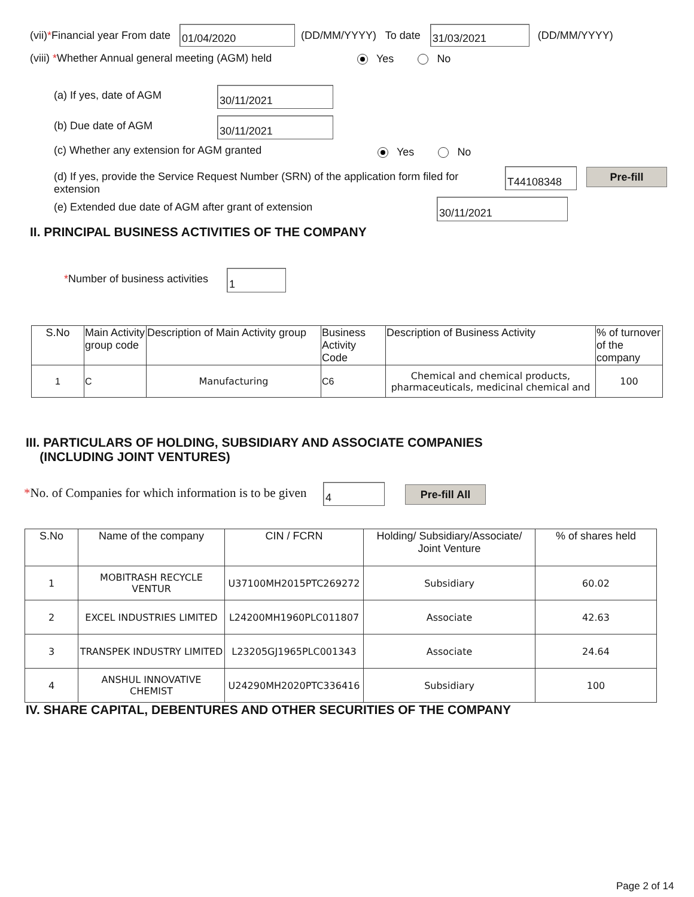(vii) * Financial year From date 01/04/2020 (DD/MM/YYYY) To date 31/03/2021 (DD/MM/YYYY)
(viii) *Whether Annual general meeting (AGM) held
Yes No
(a) If yes, date of AGM 30/11/2021
(b) Due date of AGM 30/11/2021
(c) Whether any extension for AGM granted
Yes No
(d) If yes, provide the Service Request Number (SRN) of the application form filed for extension
T44108348 Pre-fill
(e) Extended due date of AGM after grant of extension
30/11/2021
II. PRINCIPAL BUSINESS ACTIVITIES OF THE COMPANY
*Number of business activities 1
| S.No | Main Activity group code | Description of Main Activity group | Business Activity Code | Description of Business Activity | % of turnover of the company |
| --- | --- | --- | --- | --- | --- |
| 1 | C | Manufacturing | C6 | Chemical and chemical products, pharmaceuticals, medicinal chemical and | 100 |
III. PARTICULARS OF HOLDING, SUBSIDIARY AND ASSOCIATE COMPANIES
(INCLUDING JOINT VENTURES)
*No. of Companies for which information is to be given
4 Pre-fill All
| S.No | Name of the company | CIN / FCRN | Holding/ Subsidiary/Associate/ Joint Venture | % of shares held |
| --- | --- | --- | --- | --- |
| 1 | MOBITRASH RECYCLE VENTUR | U37100MH2015PTC269272 | Subsidiary | 60.02 |
| 2 | EXCEL INDUSTRIES LIMITED | L24200MH1960PLC011807 | Associate | 42.63 |
| 3 | TRANSPEK INDUSTRY LIMITED | L23205GJ1965PLC001343 | Associate | 24.64 |
| 4 | ANSHUL INNOVATIVE CHEMIST | U24290MH2020PTC336416 | Subsidiary | 100 |
IV. SHARE CAPITAL, DEBENTURES AND OTHER SECURITIES OF THE COMPANY
Page 2 of 14